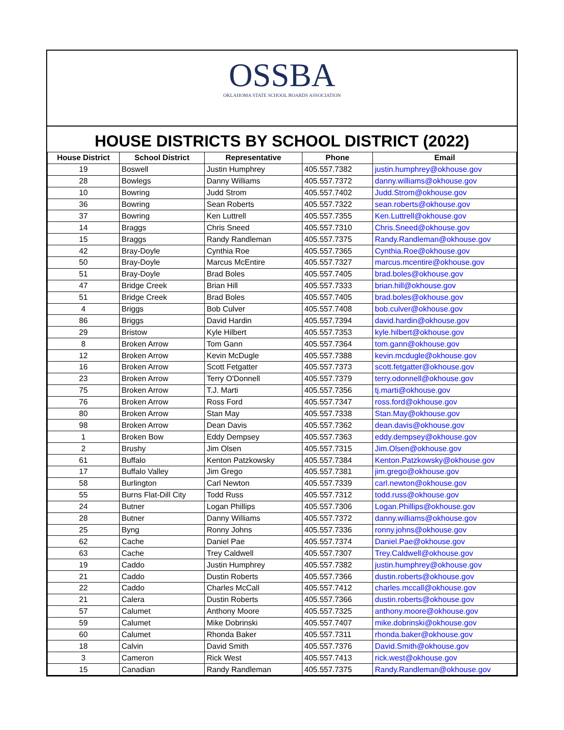OSSBA
OKLAHOMA STATE SCHOOL BOARDS ASSOCIATION
HOUSE DISTRICTS BY SCHOOL DISTRICT (2022)
| House District | School District | Representative | Phone | Email |
| --- | --- | --- | --- | --- |
| 19 | Boswell | Justin Humphrey | 405.557.7382 | justin.humphrey@okhouse.gov |
| 28 | Bowlegs | Danny Williams | 405.557.7372 | danny.williams@okhouse.gov |
| 10 | Bowring | Judd Strom | 405.557.7402 | Judd.Strom@okhouse.gov |
| 36 | Bowring | Sean Roberts | 405.557.7322 | sean.roberts@okhouse.gov |
| 37 | Bowring | Ken Luttrell | 405.557.7355 | Ken.Luttrell@okhouse.gov |
| 14 | Braggs | Chris Sneed | 405.557.7310 | Chris.Sneed@okhouse.gov |
| 15 | Braggs | Randy Randleman | 405.557.7375 | Randy.Randleman@okhouse.gov |
| 42 | Bray-Doyle | Cynthia Roe | 405.557.7365 | Cynthia.Roe@okhouse.gov |
| 50 | Bray-Doyle | Marcus McEntire | 405.557.7327 | marcus.mcentire@okhouse.gov |
| 51 | Bray-Doyle | Brad Boles | 405.557.7405 | brad.boles@okhouse.gov |
| 47 | Bridge Creek | Brian Hill | 405.557.7333 | brian.hill@okhouse.gov |
| 51 | Bridge Creek | Brad Boles | 405.557.7405 | brad.boles@okhouse.gov |
| 4 | Briggs | Bob Culver | 405.557.7408 | bob.culver@okhouse.gov |
| 86 | Briggs | David Hardin | 405.557.7394 | david.hardin@okhouse.gov |
| 29 | Bristow | Kyle Hilbert | 405.557.7353 | kyle.hilbert@okhouse.gov |
| 8 | Broken Arrow | Tom Gann | 405.557.7364 | tom.gann@okhouse.gov |
| 12 | Broken Arrow | Kevin McDugle | 405.557.7388 | kevin.mcdugle@okhouse.gov |
| 16 | Broken Arrow | Scott Fetgatter | 405.557.7373 | scott.fetgatter@okhouse.gov |
| 23 | Broken Arrow | Terry O'Donnell | 405.557.7379 | terry.odonnell@okhouse.gov |
| 75 | Broken Arrow | T.J. Marti | 405.557.7356 | tj.marti@okhouse.gov |
| 76 | Broken Arrow | Ross Ford | 405.557.7347 | ross.ford@okhouse.gov |
| 80 | Broken Arrow | Stan May | 405.557.7338 | Stan.May@okhouse.gov |
| 98 | Broken Arrow | Dean Davis | 405.557.7362 | dean.davis@okhouse.gov |
| 1 | Broken Bow | Eddy Dempsey | 405.557.7363 | eddy.dempsey@okhouse.gov |
| 2 | Brushy | Jim Olsen | 405.557.7315 | Jim.Olsen@okhouse.gov |
| 61 | Buffalo | Kenton Patzkowsky | 405.557.7384 | Kenton.Patzkowsky@okhouse.gov |
| 17 | Buffalo Valley | Jim Grego | 405.557.7381 | jim.grego@okhouse.gov |
| 58 | Burlington | Carl Newton | 405.557.7339 | carl.newton@okhouse.gov |
| 55 | Burns Flat-Dill City | Todd Russ | 405.557.7312 | todd.russ@okhouse.gov |
| 24 | Butner | Logan Phillips | 405.557.7306 | Logan.Phillips@okhouse.gov |
| 28 | Butner | Danny Williams | 405.557.7372 | danny.williams@okhouse.gov |
| 25 | Byng | Ronny Johns | 405.557.7336 | ronny.johns@okhouse.gov |
| 62 | Cache | Daniel Pae | 405.557.7374 | Daniel.Pae@okhouse.gov |
| 63 | Cache | Trey Caldwell | 405.557.7307 | Trey.Caldwell@okhouse.gov |
| 19 | Caddo | Justin Humphrey | 405.557.7382 | justin.humphrey@okhouse.gov |
| 21 | Caddo | Dustin Roberts | 405.557.7366 | dustin.roberts@okhouse.gov |
| 22 | Caddo | Charles McCall | 405.557.7412 | charles.mccall@okhouse.gov |
| 21 | Calera | Dustin Roberts | 405.557.7366 | dustin.roberts@okhouse.gov |
| 57 | Calumet | Anthony Moore | 405.557.7325 | anthony.moore@okhouse.gov |
| 59 | Calumet | Mike Dobrinski | 405.557.7407 | mike.dobrinski@okhouse.gov |
| 60 | Calumet | Rhonda Baker | 405.557.7311 | rhonda.baker@okhouse.gov |
| 18 | Calvin | David Smith | 405.557.7376 | David.Smith@okhouse.gov |
| 3 | Cameron | Rick West | 405.557.7413 | rick.west@okhouse.gov |
| 15 | Canadian | Randy Randleman | 405.557.7375 | Randy.Randleman@okhouse.gov |